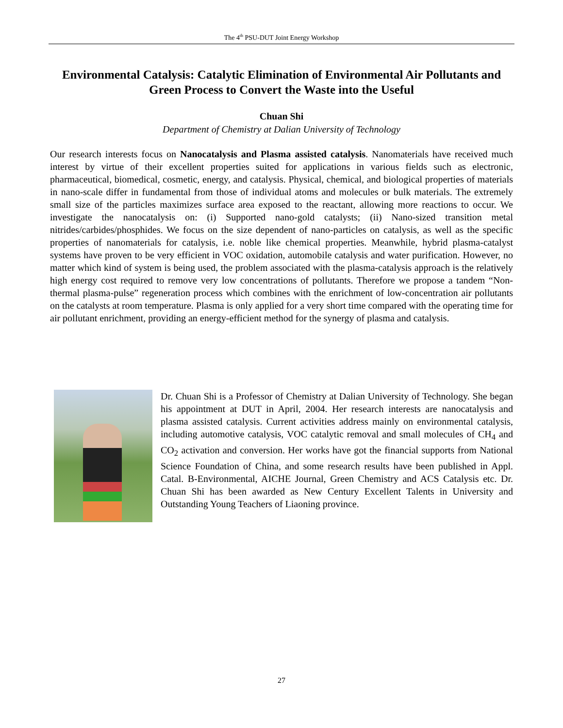The 4<sup>th</sup> PSU-DUT Joint Energy Workshop
Environmental Catalysis: Catalytic Elimination of Environmental Air Pollutants and Green Process to Convert the Waste into the Useful
Chuan Shi
Department of Chemistry at Dalian University of Technology
Our research interests focus on Nanocatalysis and Plasma assisted catalysis. Nanomaterials have received much interest by virtue of their excellent properties suited for applications in various fields such as electronic, pharmaceutical, biomedical, cosmetic, energy, and catalysis. Physical, chemical, and biological properties of materials in nano-scale differ in fundamental from those of individual atoms and molecules or bulk materials. The extremely small size of the particles maximizes surface area exposed to the reactant, allowing more reactions to occur. We investigate the nanocatalysis on: (i) Supported nano-gold catalysts; (ii) Nano-sized transition metal nitrides/carbides/phosphides. We focus on the size dependent of nano-particles on catalysis, as well as the specific properties of nanomaterials for catalysis, i.e. noble like chemical properties. Meanwhile, hybrid plasma-catalyst systems have proven to be very efficient in VOC oxidation, automobile catalysis and water purification. However, no matter which kind of system is being used, the problem associated with the plasma-catalysis approach is the relatively high energy cost required to remove very low concentrations of pollutants. Therefore we propose a tandem “Non-thermal plasma-pulse” regeneration process which combines with the enrichment of low-concentration air pollutants on the catalysts at room temperature. Plasma is only applied for a very short time compared with the operating time for air pollutant enrichment, providing an energy-efficient method for the synergy of plasma and catalysis.
Dr. Chuan Shi is a Professor of Chemistry at Dalian University of Technology. She began his appointment at DUT in April, 2004. Her research interests are nanocatalysis and plasma assisted catalysis. Current activities address mainly on environmental catalysis, including automotive catalysis, VOC catalytic removal and small molecules of CH<sub>4</sub> and CO<sub>2</sub> activation and conversion. Her works have got the financial supports from National Science Foundation of China, and some research results have been published in Appl. Catal. B-Environmental, AICHE Journal, Green Chemistry and ACS Catalysis etc. Dr. Chuan Shi has been awarded as New Century Excellent Talents in University and Outstanding Young Teachers of Liaoning province.
27